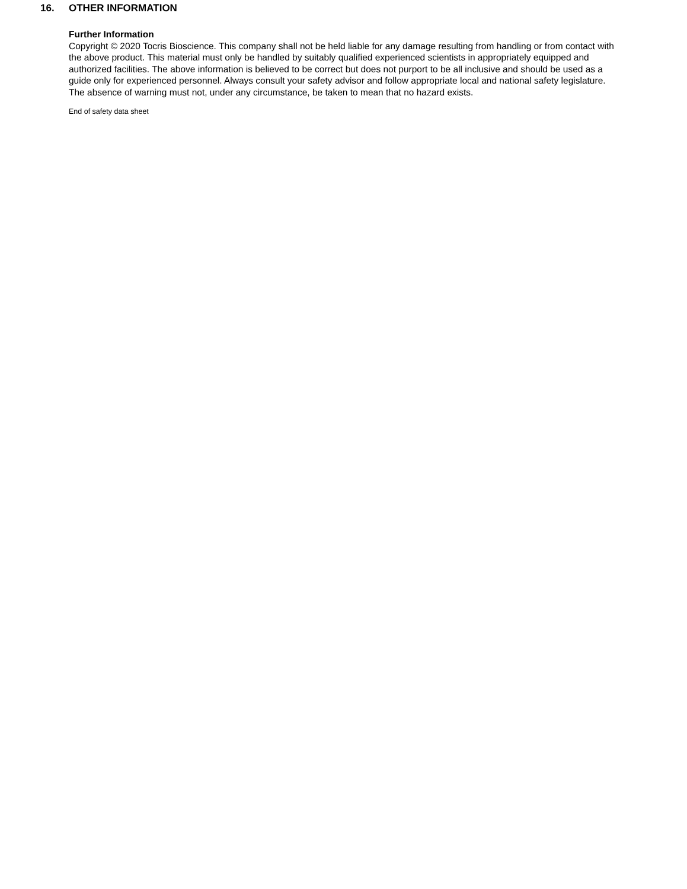16. OTHER INFORMATION
Further Information
Copyright © 2020 Tocris Bioscience. This company shall not be held liable for any damage resulting from handling or from contact with the above product. This material must only be handled by suitably qualified experienced scientists in appropriately equipped and authorized facilities. The above information is believed to be correct but does not purport to be all inclusive and should be used as a guide only for experienced personnel. Always consult your safety advisor and follow appropriate local and national safety legislature. The absence of warning must not, under any circumstance, be taken to mean that no hazard exists.
End of safety data sheet